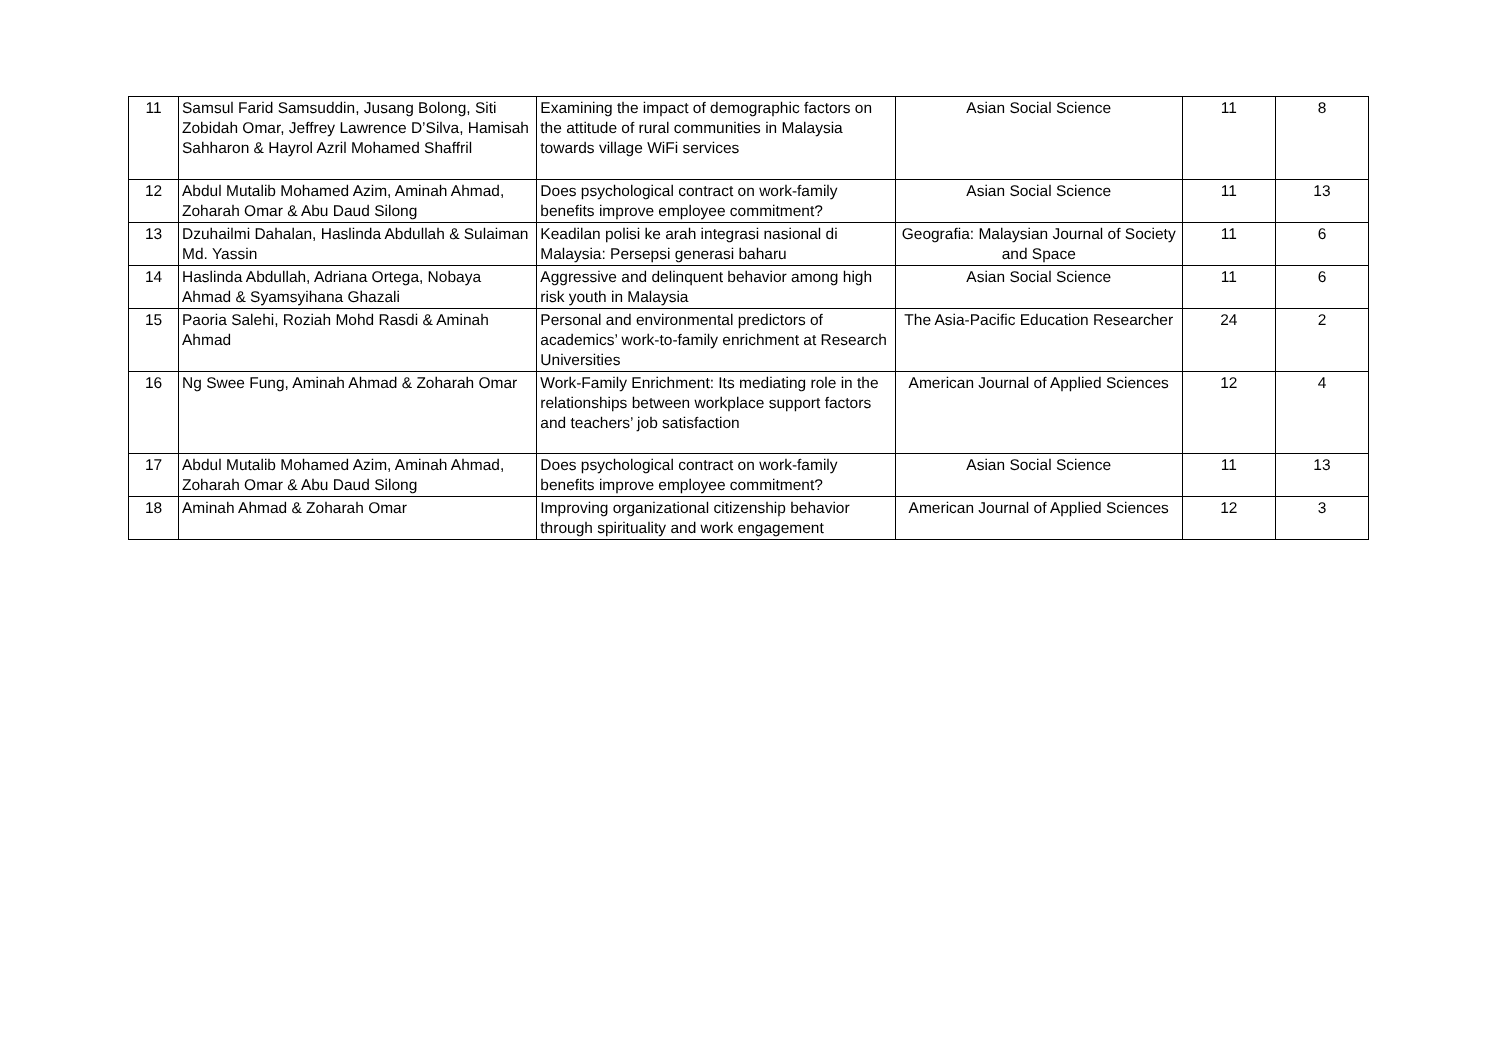| 11 | Samsul Farid Samsuddin, Jusang Bolong, Siti Zobidah Omar, Jeffrey Lawrence D’Silva, Hamisah Sahharon & Hayrol Azril Mohamed Shaffril | Examining the impact of demographic factors on the attitude of rural communities in Malaysia towards village WiFi services | Asian Social Science | 11 | 8 |
| 12 | Abdul Mutalib Mohamed Azim, Aminah Ahmad, Zoharah Omar & Abu Daud Silong | Does psychological contract on work-family benefits improve employee commitment? | Asian Social Science | 11 | 13 |
| 13 | Dzuhailmi Dahalan, Haslinda Abdullah & Sulaiman Md. Yassin | Keadilan polisi ke arah integrasi nasional di Malaysia: Persepsi generasi baharu | Geografia: Malaysian Journal of Society and Space | 11 | 6 |
| 14 | Haslinda Abdullah, Adriana Ortega, Nobaya Ahmad & Syamsyihana Ghazali | Aggressive and delinquent behavior among high risk youth in Malaysia | Asian Social Science | 11 | 6 |
| 15 | Paoria Salehi, Roziah Mohd Rasdi & Aminah Ahmad | Personal and environmental predictors of academics’ work-to-family enrichment at Research Universities | The Asia-Pacific Education Researcher | 24 | 2 |
| 16 | Ng Swee Fung, Aminah Ahmad & Zoharah Omar | Work-Family Enrichment: Its mediating role in the relationships between workplace support factors and teachers’ job satisfaction | American Journal of Applied Sciences | 12 | 4 |
| 17 | Abdul Mutalib Mohamed Azim, Aminah Ahmad, Zoharah Omar & Abu Daud Silong | Does psychological contract on work-family benefits improve employee commitment? | Asian Social Science | 11 | 13 |
| 18 | Aminah Ahmad & Zoharah Omar | Improving organizational citizenship behavior through spirituality and work engagement | American Journal of Applied Sciences | 12 | 3 |